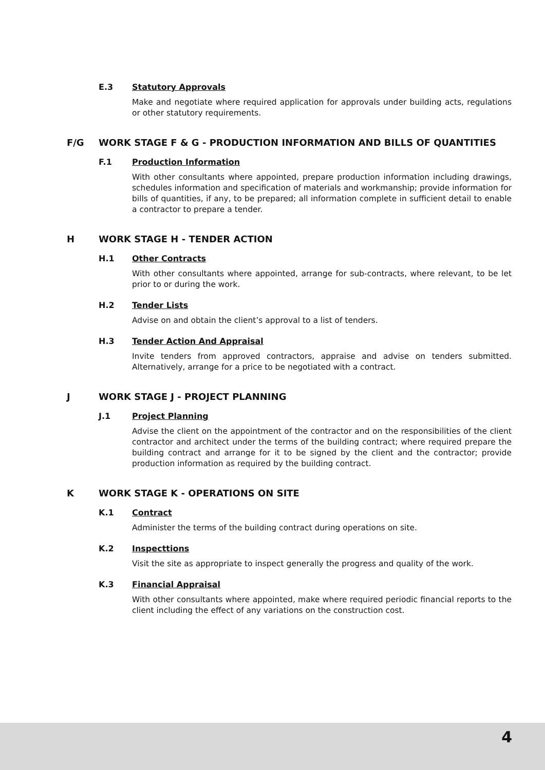E.3 Statutory Approvals
Make and negotiate where required application for approvals under building acts, regulations or other statutory requirements.
F/G WORK STAGE F & G - PRODUCTION INFORMATION AND BILLS OF QUANTITIES
F.1 Production Information
With other consultants where appointed, prepare production information including drawings, schedules information and specification of materials and workmanship; provide information for bills of quantities, if any, to be prepared; all information complete in sufficient detail to enable a contractor to prepare a tender.
H WORK STAGE H - TENDER ACTION
H.1 Other Contracts
With other consultants where appointed, arrange for sub-contracts, where relevant, to be let prior to or during the work.
H.2 Tender Lists
Advise on and obtain the client’s approval to a list of tenders.
H.3 Tender Action And Appraisal
Invite tenders from approved contractors, appraise and advise on tenders submitted. Alternatively, arrange for a price to be negotiated with a contract.
J WORK STAGE J - PROJECT PLANNING
J.1 Project Planning
Advise the client on the appointment of the contractor and on the responsibilities of the client contractor and architect under the terms of the building contract; where required prepare the building contract and arrange for it to be signed by the client and the contractor; provide production information as required by the building contract.
K WORK STAGE K - OPERATIONS ON SITE
K.1 Contract
Administer the terms of the building contract during operations on site.
K.2 Inspecttions
Visit the site as appropriate to inspect generally the progress and quality of the work.
K.3 Financial Appraisal
With other consultants where appointed, make where required periodic financial reports to the client including the effect of any variations on the construction cost.
4